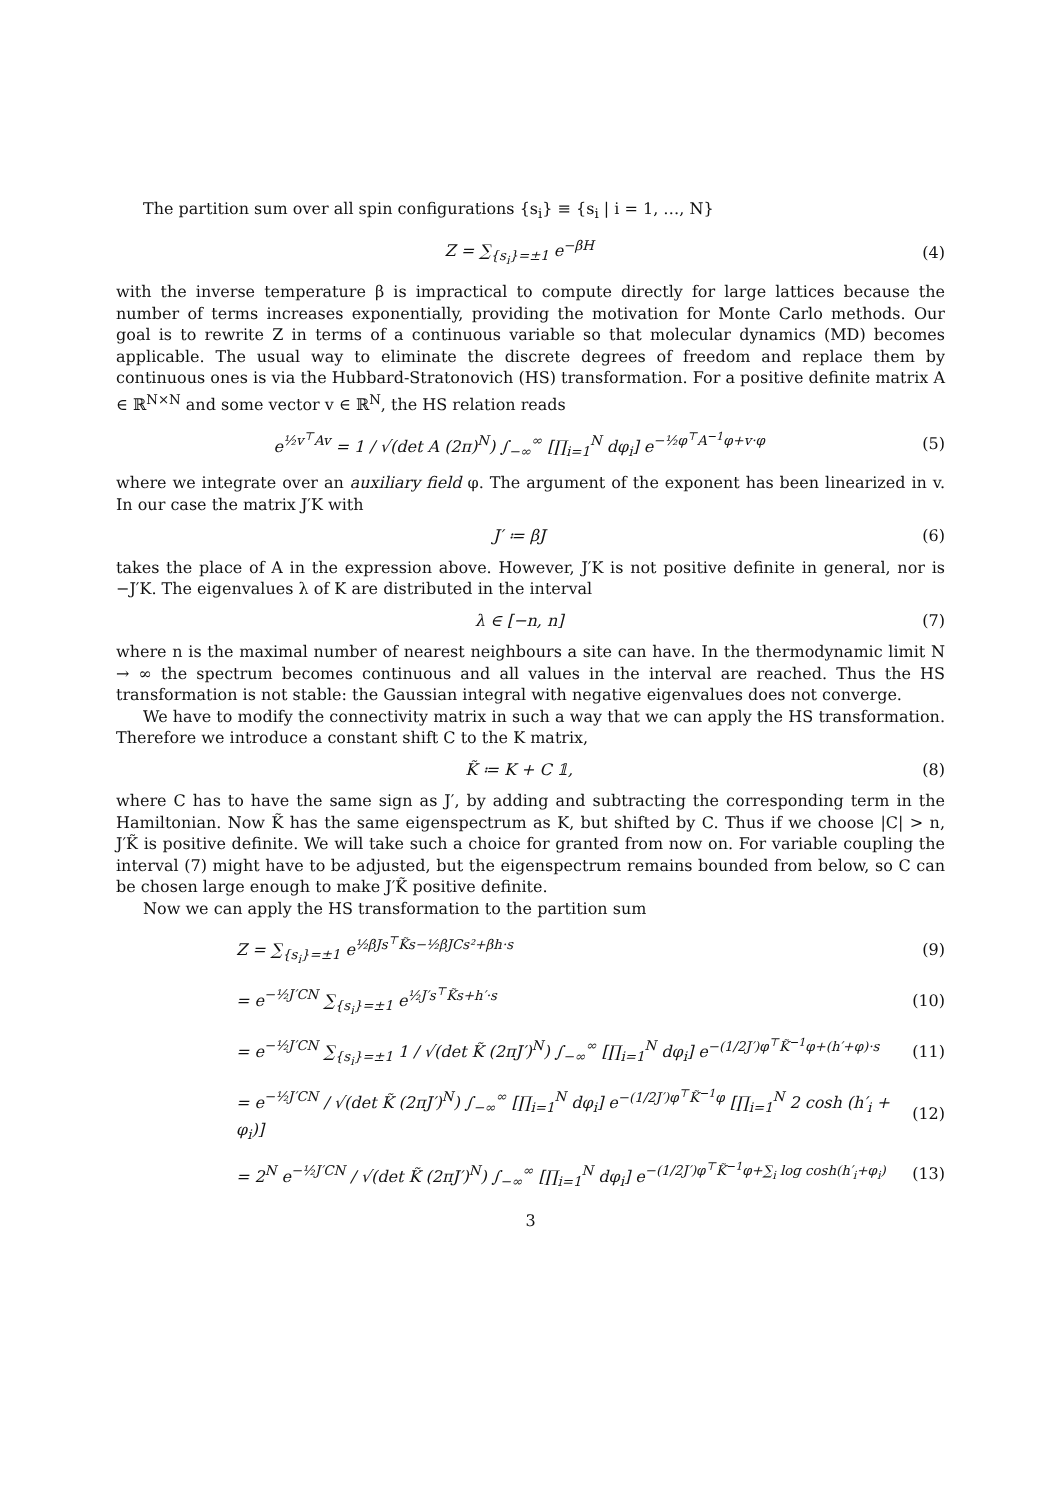The partition sum over all spin configurations {s<sub>i</sub>} ≡ {s<sub>i</sub> | i = 1, …, N}
Z = ∑<sub>{s<sub>i</sub>}=±1</sub> e<sup>−βH</sup> (4)
with the inverse temperature β is impractical to compute directly for large lattices because the number of terms increases exponentially, providing the motivation for Monte Carlo methods. Our goal is to rewrite Z in terms of a continuous variable so that molecular dynamics (MD) becomes applicable. The usual way to eliminate the discrete degrees of freedom and replace them by continuous ones is via the Hubbard-Stratonovich (HS) transformation. For a positive definite matrix A ∈ ℝ<sup>N×N</sup> and some vector v ∈ ℝ<sup>N</sup>, the HS relation reads
e<sup>½v<sup>⊤</sup>Av</sup> = 1 / √(det A (2π)<sup>N</sup>) ∫<sub>−∞</sub><sup>∞</sup> [∏<sub>i=1</sub><sup>N</sup> dφ<sub>i</sub>] e<sup>−½φ<sup>⊤</sup>A<sup>−1</sup>φ+v·φ</sup> (5)
where we integrate over an auxiliary field φ. The argument of the exponent has been linearized in v. In our case the matrix J′K with
J′ ≔ βJ (6)
takes the place of A in the expression above. However, J′K is not positive definite in general, nor is −J′K. The eigenvalues λ of K are distributed in the interval
λ ∈ [−n, n] (7)
where n is the maximal number of nearest neighbours a site can have. In the thermodynamic limit N → ∞ the spectrum becomes continuous and all values in the interval are reached. Thus the HS transformation is not stable: the Gaussian integral with negative eigenvalues does not converge.
We have to modify the connectivity matrix in such a way that we can apply the HS transformation. Therefore we introduce a constant shift C to the K matrix,
K̃ ≔ K + C 𝟙, (8)
where C has to have the same sign as J′, by adding and subtracting the corresponding term in the Hamiltonian. Now K̃ has the same eigenspectrum as K, but shifted by C. Thus if we choose |C| > n, J′K̃ is positive definite. We will take such a choice for granted from now on. For variable coupling the interval (7) might have to be adjusted, but the eigenspectrum remains bounded from below, so C can be chosen large enough to make J′K̃ positive definite.
Now we can apply the HS transformation to the partition sum
Z = ∑<sub>{s<sub>i</sub>}=±1</sub> e<sup>½βJs<sup>⊤</sup>K̃s−½βJCs²+βh·s</sup> (9)
= e<sup>−½J′CN</sup> ∑<sub>{s<sub>i</sub>}=±1</sub> e<sup>½J′s<sup>⊤</sup>K̃s+h′·s</sup> (10)
= e<sup>−½J′CN</sup> ∑<sub>{s<sub>i</sub>}=±1</sub> 1 / √(det K̃ (2πJ′)<sup>N</sup>) ∫<sub>−∞</sub><sup>∞</sup> [∏<sub>i=1</sub><sup>N</sup> dφ<sub>i</sub>] e<sup>−(1/2J′)φ<sup>⊤</sup>K̃<sup>−1</sup>φ+(h′+φ)·s</sup> (11)
= e<sup>−½J′CN</sup> / √(det K̃ (2πJ′)<sup>N</sup>) ∫<sub>−∞</sub><sup>∞</sup> [∏<sub>i=1</sub><sup>N</sup> dφ<sub>i</sub>] e<sup>−(1/2J′)φ<sup>⊤</sup>K̃<sup>−1</sup>φ</sup> [∏<sub>i=1</sub><sup>N</sup> 2 cosh (h′<sub>i</sub> + φ<sub>i</sub>)] (12)
= 2<sup>N</sup> e<sup>−½J′CN</sup> / √(det K̃ (2πJ′)<sup>N</sup>) ∫<sub>−∞</sub><sup>∞</sup> [∏<sub>i=1</sub><sup>N</sup> dφ<sub>i</sub>] e<sup>−(1/2J′)φ<sup>⊤</sup>K̃<sup>−1</sup>φ+∑<sub>i</sub> log cosh(h′<sub>i</sub>+φ<sub>i</sub>)</sup> (13)
3